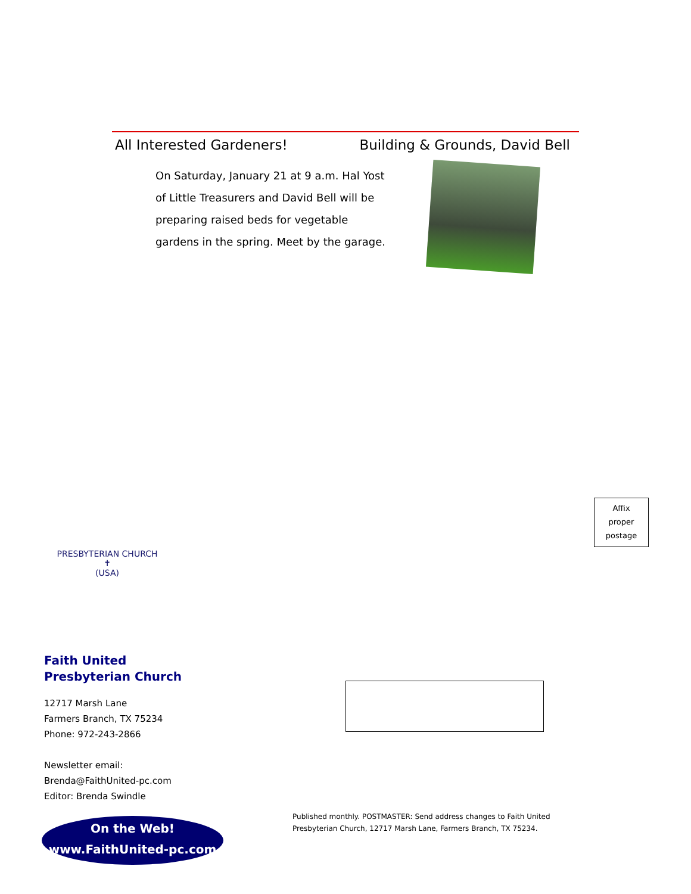All Interested Gardeners! Building & Grounds, David Bell
On Saturday, January 21 at 9 a.m. Hal Yost of Little Treasurers and David Bell will be preparing raised beds for vegetable gardens in the spring. Meet by the garage.
PRESBYTERIAN CHURCH
✝
(USA)
Faith United
Presbyterian Church
12717 Marsh Lane
Farmers Branch, TX 75234
Phone: 972-243-2866
Newsletter email:
Brenda@FaithUnited-pc.com
Editor: Brenda Swindle
On the Web!
www.FaithUnited-pc.com
Affix
proper
postage
Published monthly. POSTMASTER: Send address changes to Faith United Presbyterian Church, 12717 Marsh Lane, Farmers Branch, TX 75234.